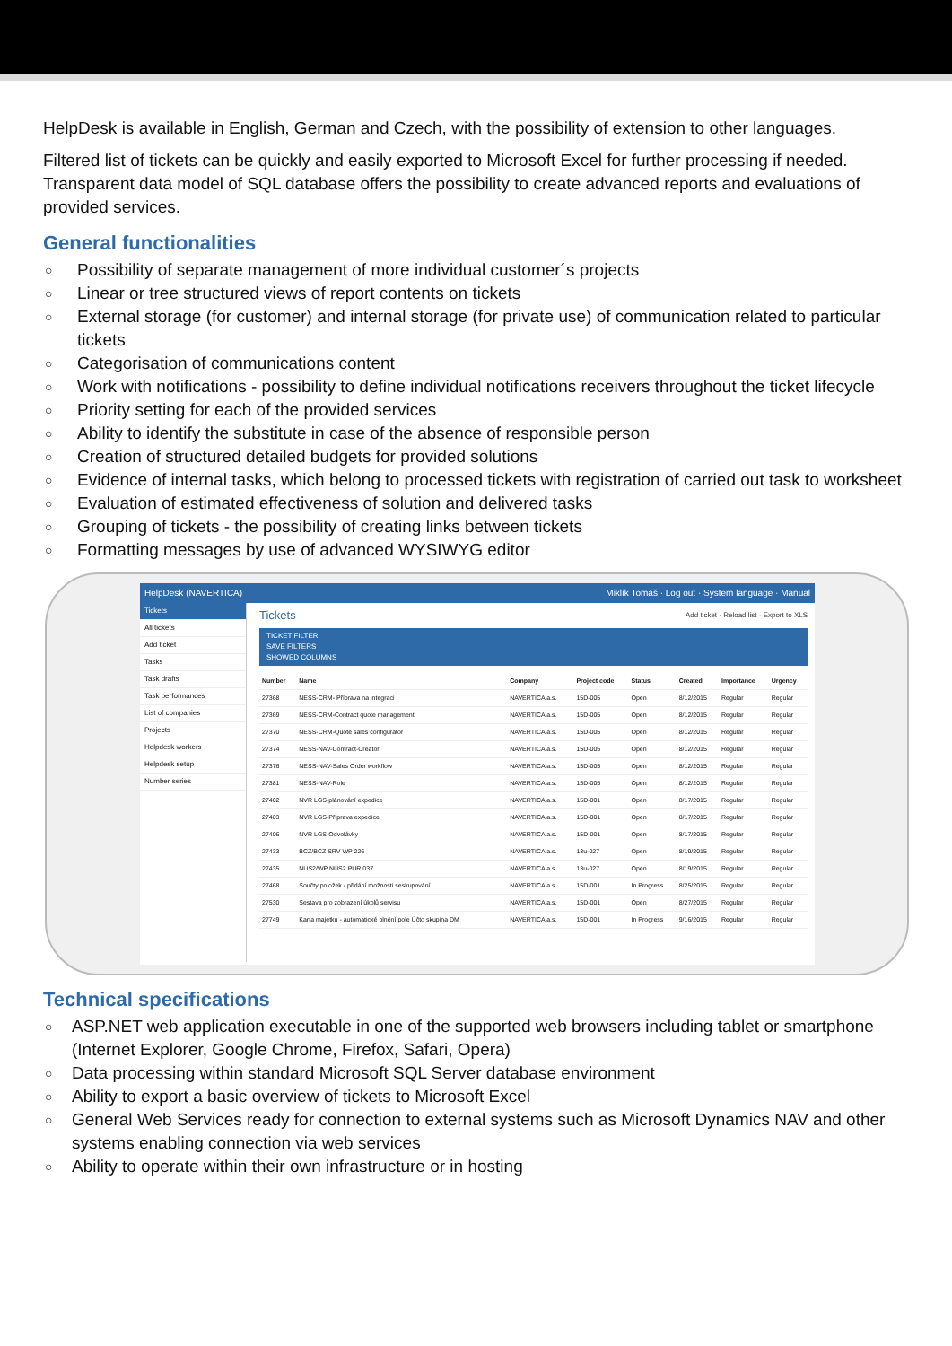HelpDesk is available in English, German and Czech, with the possibility of extension to other languages.
Filtered list of tickets can be quickly and easily exported to Microsoft Excel for further processing if needed. Transparent data model of SQL database offers the possibility to create advanced reports and evaluations of provided services.
General functionalities
○ Possibility of separate management of more individual customer´s projects
○ Linear or tree structured views of report contents on tickets
○ External storage (for customer) and internal storage (for private use) of communication related to particular tickets
○ Categorisation of communications content
○ Work with notifications - possibility to define individual notifications receivers throughout the ticket lifecycle
○ Priority setting for each of the provided services
○ Ability to identify the substitute in case of the absence of responsible person
○ Creation of structured detailed budgets for provided solutions
○ Evidence of internal tasks, which belong to processed tickets with registration of carried out task to worksheet
○ Evaluation of estimated effectiveness of solution and delivered tasks
○ Grouping of tickets - the possibility of creating links between tickets
○ Formatting messages by use of advanced WYSIWYG editor
HelpDesk (NAVERTICA) Miklík Tomáš · Log out · System language · Manual
Tickets
All tickets
Add ticket
Tasks
Task drafts
Task performances
List of companies
Projects
Helpdesk workers
Helpdesk setup
Number series
Tickets Add ticket · Reload list · Export to XLS
TICKET FILTER
SAVE FILTERS
SHOWED COLUMNS
| Number | Name | Company | Project code | Status | Created | Importance | Urgency |
| --- | --- | --- | --- | --- | --- | --- | --- |
| 27368 | NESS-CRM- Příprava na integraci | NAVERTICA a.s. | 15D-005 | Open | 8/12/2015 | Regular | Regular |
| 27369 | NESS-CRM-Contract quote management | NAVERTICA a.s. | 15D-005 | Open | 8/12/2015 | Regular | Regular |
| 27370 | NESS-CRM-Quote sales configurator | NAVERTICA a.s. | 15D-005 | Open | 8/12/2015 | Regular | Regular |
| 27374 | NESS-NAV-Contract-Creator | NAVERTICA a.s. | 15D-005 | Open | 8/12/2015 | Regular | Regular |
| 27376 | NESS-NAV-Sales Order workflow | NAVERTICA a.s. | 15D-005 | Open | 8/12/2015 | Regular | Regular |
| 27381 | NESS-NAV-Role | NAVERTICA a.s. | 15D-005 | Open | 8/12/2015 | Regular | Regular |
| 27402 | NVR LGS-plánování expedice | NAVERTICA a.s. | 15D-001 | Open | 8/17/2015 | Regular | Regular |
| 27403 | NVR LGS-Příprava expedice | NAVERTICA a.s. | 15D-001 | Open | 8/17/2015 | Regular | Regular |
| 27406 | NVR LGS-Odvolávky | NAVERTICA a.s. | 15D-001 | Open | 8/17/2015 | Regular | Regular |
| 27433 | BCZ/BCZ SRV WP 226 | NAVERTICA a.s. | 13u-027 | Open | 8/19/2015 | Regular | Regular |
| 27435 | NUS2/WP NUS2 PUR 037 | NAVERTICA a.s. | 13u-027 | Open | 8/19/2015 | Regular | Regular |
| 27468 | Součty položek - přidání možnosti seskupování | NAVERTICA a.s. | 15D-001 | In Progress | 8/25/2015 | Regular | Regular |
| 27530 | Sestava pro zobrazení úkolů servisu | NAVERTICA a.s. | 15D-001 | Open | 8/27/2015 | Regular | Regular |
| 27749 | Karta majetku - automatické plnění pole Účto skupina DM | NAVERTICA a.s. | 15D-001 | In Progress | 9/16/2015 | Regular | Regular |
Technical specifications
○ ASP.NET web application executable in one of the supported web browsers including tablet or smartphone (Internet Explorer, Google Chrome, Firefox, Safari, Opera)
○ Data processing within standard Microsoft SQL Server database environment
○ Ability to export a basic overview of tickets to Microsoft Excel
○ General Web Services ready for connection to external systems such as Microsoft Dynamics NAV and other systems enabling connection via web services
○ Ability to operate within their own infrastructure or in hosting